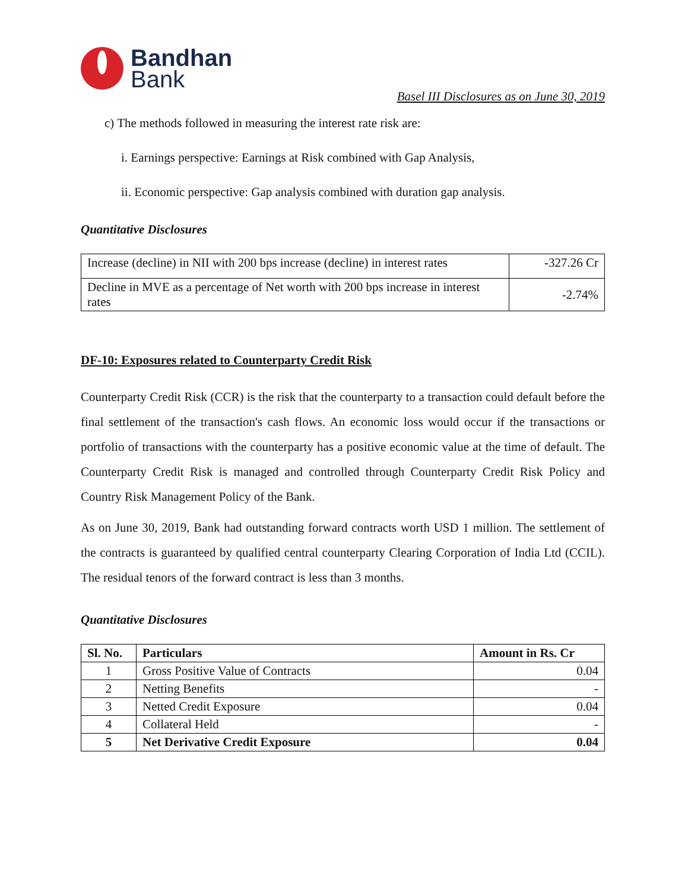Bandhan
Bank
Basel III Disclosures as on June 30, 2019
c) The methods followed in measuring the interest rate risk are:
i. Earnings perspective: Earnings at Risk combined with Gap Analysis,
ii. Economic perspective: Gap analysis combined with duration gap analysis.
Quantitative Disclosures
| Increase (decline) in NII with 200 bps increase (decline) in interest rates | -327.26 Cr |
| Decline in MVE as a percentage of Net worth with 200 bps increase in interest rates | -2.74% |
DF-10: Exposures related to Counterparty Credit Risk
Counterparty Credit Risk (CCR) is the risk that the counterparty to a transaction could default before the final settlement of the transaction's cash flows. An economic loss would occur if the transactions or portfolio of transactions with the counterparty has a positive economic value at the time of default. The Counterparty Credit Risk is managed and controlled through Counterparty Credit Risk Policy and Country Risk Management Policy of the Bank.
As on June 30, 2019, Bank had outstanding forward contracts worth USD 1 million. The settlement of the contracts is guaranteed by qualified central counterparty Clearing Corporation of India Ltd (CCIL). The residual tenors of the forward contract is less than 3 months.
Quantitative Disclosures
| Sl. No. | Particulars | Amount in Rs. Cr |
| --- | --- | --- |
| 1 | Gross Positive Value of Contracts | 0.04 |
| 2 | Netting Benefits | - |
| 3 | Netted Credit Exposure | 0.04 |
| 4 | Collateral Held | - |
| 5 | Net Derivative Credit Exposure | 0.04 |